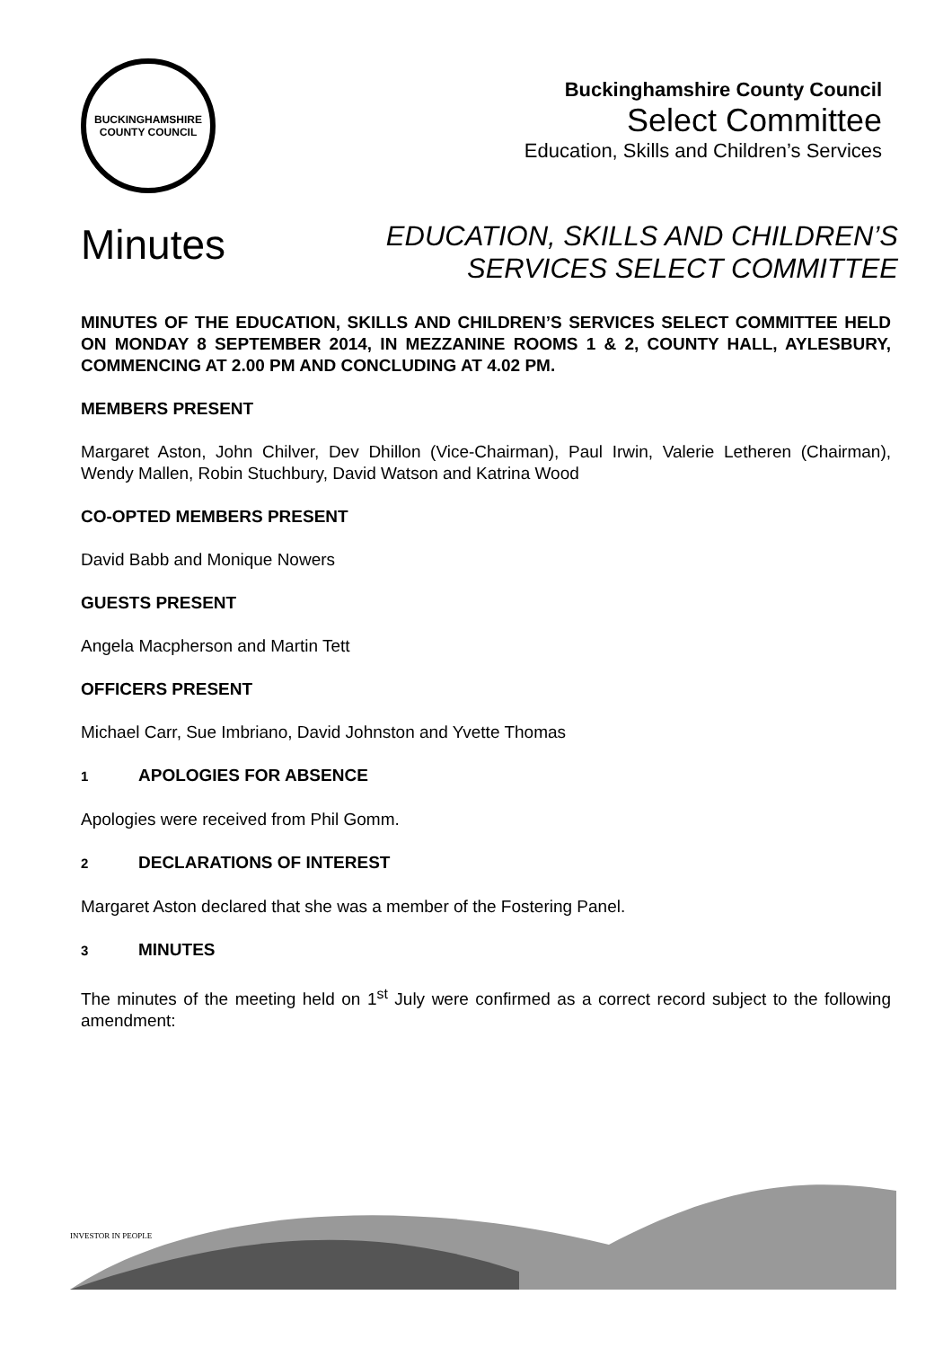BUCKINGHAMSHIRE
COUNTY COUNCIL
Buckinghamshire County Council
Select Committee
Education, Skills and Children’s Services
Minutes
EDUCATION, SKILLS AND CHILDREN’S
SERVICES SELECT COMMITTEE
MINUTES OF THE EDUCATION, SKILLS AND CHILDREN’S SERVICES SELECT COMMITTEE HELD ON MONDAY 8 SEPTEMBER 2014, IN MEZZANINE ROOMS 1 & 2, COUNTY HALL, AYLESBURY, COMMENCING AT 2.00 PM AND CONCLUDING AT 4.02 PM.
MEMBERS PRESENT
Margaret Aston, John Chilver, Dev Dhillon (Vice-Chairman), Paul Irwin, Valerie Letheren (Chairman), Wendy Mallen, Robin Stuchbury, David Watson and Katrina Wood
CO-OPTED MEMBERS PRESENT
David Babb and Monique Nowers
GUESTS PRESENT
Angela Macpherson and Martin Tett
OFFICERS PRESENT
Michael Carr, Sue Imbriano, David Johnston and Yvette Thomas
1 APOLOGIES FOR ABSENCE
Apologies were received from Phil Gomm.
2 DECLARATIONS OF INTEREST
Margaret Aston declared that she was a member of the Fostering Panel.
3 MINUTES
The minutes of the meeting held on 1<sup>st</sup> July were confirmed as a correct record subject to the following amendment:
INVESTOR IN PEOPLE